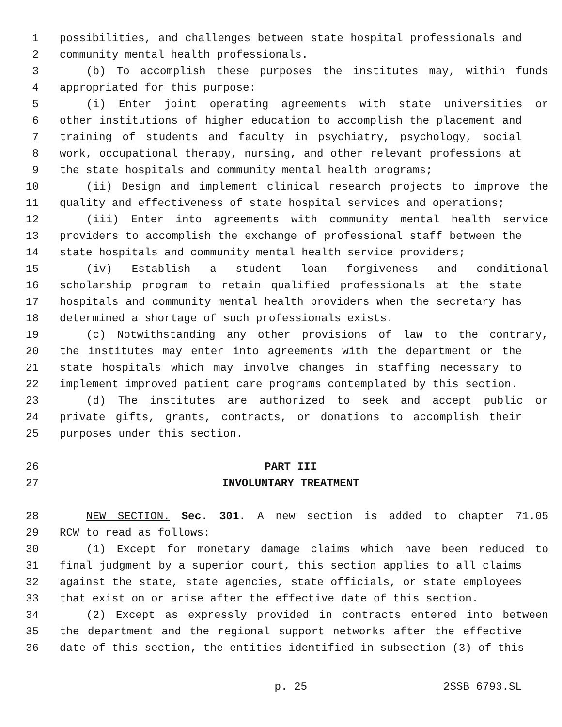1 possibilities, and challenges between state hospital professionals and
2 community mental health professionals.
3 (b) To accomplish these purposes the institutes may, within funds
4 appropriated for this purpose:
5 (i) Enter joint operating agreements with state universities or
6 other institutions of higher education to accomplish the placement and
7 training of students and faculty in psychiatry, psychology, social
8 work, occupational therapy, nursing, and other relevant professions at
9 the state hospitals and community mental health programs;
10 (ii) Design and implement clinical research projects to improve the
11 quality and effectiveness of state hospital services and operations;
12 (iii) Enter into agreements with community mental health service
13 providers to accomplish the exchange of professional staff between the
14 state hospitals and community mental health service providers;
15 (iv) Establish a student loan forgiveness and conditional
16 scholarship program to retain qualified professionals at the state
17 hospitals and community mental health providers when the secretary has
18 determined a shortage of such professionals exists.
19 (c) Notwithstanding any other provisions of law to the contrary,
20 the institutes may enter into agreements with the department or the
21 state hospitals which may involve changes in staffing necessary to
22 implement improved patient care programs contemplated by this section.
23 (d) The institutes are authorized to seek and accept public or
24 private gifts, grants, contracts, or donations to accomplish their
25 purposes under this section.
26 PART III
27 INVOLUNTARY TREATMENT
28 NEW SECTION. Sec. 301. A new section is added to chapter 71.05
29 RCW to read as follows:
30 (1) Except for monetary damage claims which have been reduced to
31 final judgment by a superior court, this section applies to all claims
32 against the state, state agencies, state officials, or state employees
33 that exist on or arise after the effective date of this section.
34 (2) Except as expressly provided in contracts entered into between
35 the department and the regional support networks after the effective
36 date of this section, the entities identified in subsection (3) of this
p. 25 2SSB 6793.SL